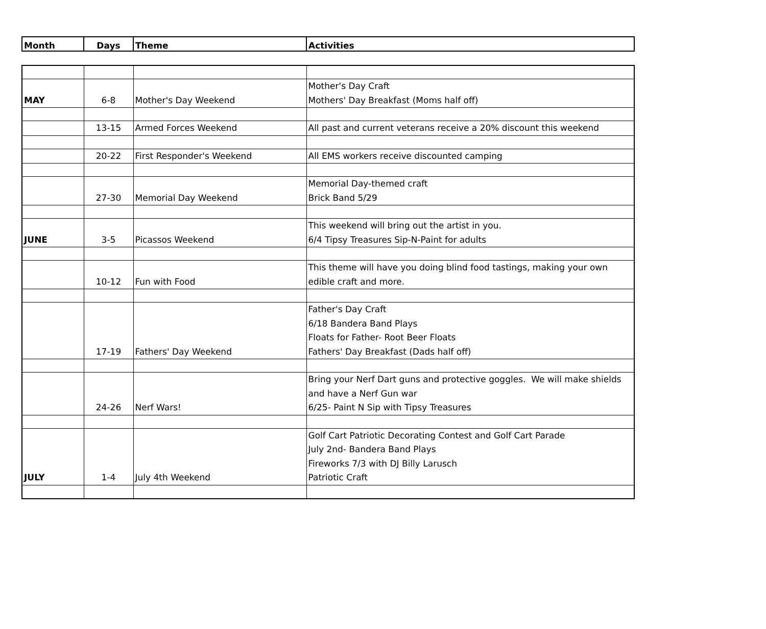| Month | Days | Theme | Activities |
| --- | --- | --- | --- |
| MAY | 6-8 | Mother's Day Weekend | Mother's Day Craft Mothers' Day Breakfast (Moms half off) |
| | 13-15 | Armed Forces Weekend | All past and current veterans receive a 20% discount this weekend |
| | 20-22 | First Responder's Weekend | All EMS workers receive discounted camping |
| | 27-30 | Memorial Day Weekend | Memorial Day-themed craft Brick Band 5/29 |
| JUNE | 3-5 | Picassos Weekend | This weekend will bring out the artist in you. 6/4 Tipsy Treasures Sip-N-Paint for adults |
| | 10-12 | Fun with Food | This theme will have you doing blind food tastings, making your own edible craft and more. |
| | 17-19 | Fathers' Day Weekend | Father's Day Craft 6/18 Bandera Band Plays Floats for Father- Root Beer Floats Fathers' Day Breakfast (Dads half off) |
| | 24-26 | Nerf Wars! | Bring your Nerf Dart guns and protective goggles. We will make shields and have a Nerf Gun war 6/25- Paint N Sip with Tipsy Treasures |
| JULY | 1-4 | July 4th Weekend | Golf Cart Patriotic Decorating Contest and Golf Cart Parade July 2nd- Bandera Band Plays Fireworks 7/3 with DJ Billy Larusch Patriotic Craft |